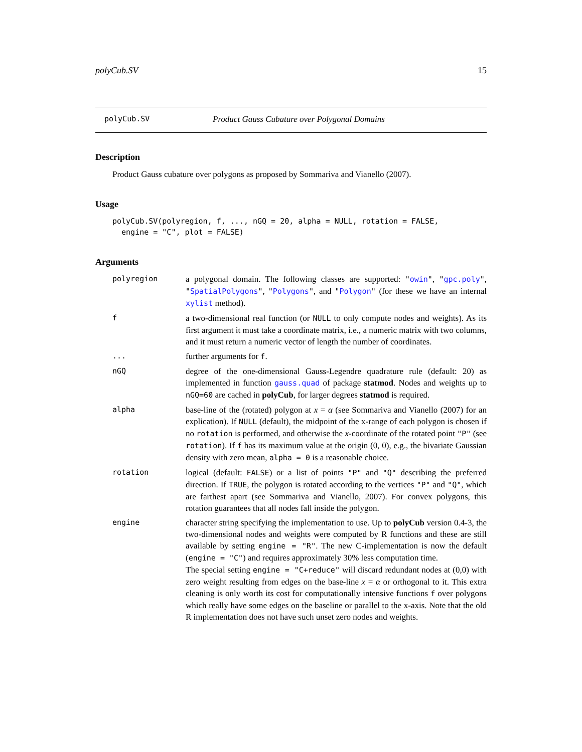polyCub.SV 15
polyCub.SV Product Gauss Cubature over Polygonal Domains
Description
Product Gauss cubature over polygons as proposed by Sommariva and Vianello (2007).
Usage
polyCub.SV(polyregion, f, ..., nGQ = 20, alpha = NULL, rotation = FALSE,
  engine = "C", plot = FALSE)
Arguments
| polyregion | a polygonal domain. The following classes are supported: " owin " , " gpc.poly " , " SpatialPolygons " , " Polygons " , and " Polygon " (for these we have an internal xylist method). |
| f | a two-dimensional real function (or NULL to only compute nodes and weights). As its first argument it must take a coordinate matrix, i.e., a numeric matrix with two columns, and it must return a numeric vector of length the number of coordinates. |
| ... | further arguments for f . |
| nGQ | degree of the one-dimensional Gauss-Legendre quadrature rule (default: 20) as implemented in function gauss.quad of package statmod . Nodes and weights up to nGQ=60 are cached in polyCub , for larger degrees statmod is required. |
| alpha | base-line of the (rotated) polygon at x = α (see Sommariva and Vianello (2007) for an explication). If NULL (default), the midpoint of the x-range of each polygon is chosen if no rotation is performed, and otherwise the x -coordinate of the rotated point "P" (see rotation ). If f has its maximum value at the origin (0, 0), e.g., the bivariate Gaussian density with zero mean, alpha = 0 is a reasonable choice. |
| rotation | logical (default: FALSE ) or a list of points "P" and "Q" describing the preferred direction. If TRUE , the polygon is rotated according to the vertices "P" and "Q" , which are farthest apart (see Sommariva and Vianello, 2007). For convex polygons, this rotation guarantees that all nodes fall inside the polygon. |
| engine | character string specifying the implementation to use. Up to polyCub version 0.4-3, the two-dimensional nodes and weights were computed by R functions and these are still available by setting engine = "R" . The new C-implementation is now the default ( engine = "C" ) and requires approximately 30% less computation time. The special setting engine = "C+reduce" will discard redundant nodes at (0,0) with zero weight resulting from edges on the base-line x = α or orthogonal to it. This extra cleaning is only worth its cost for computationally intensive functions f over polygons which really have some edges on the baseline or parallel to the x-axis. Note that the old R implementation does not have such unset zero nodes and weights. |